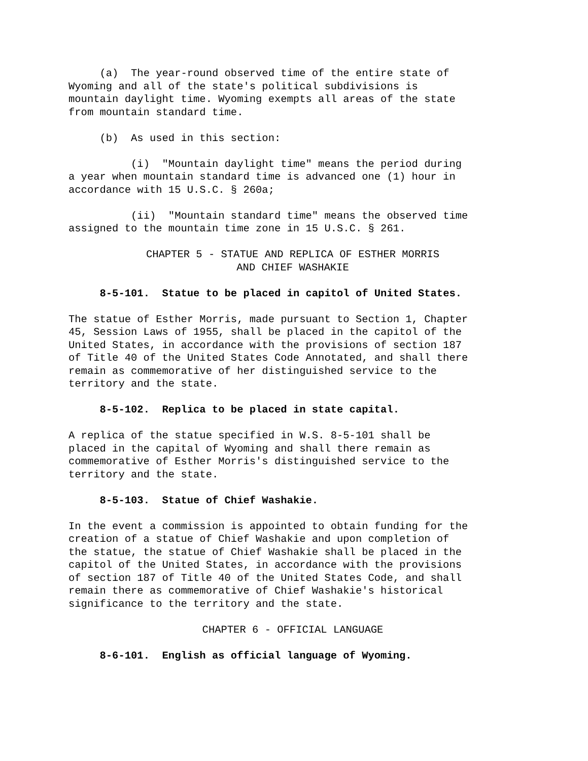(a) The year-round observed time of the entire state of Wyoming and all of the state's political subdivisions is mountain daylight time. Wyoming exempts all areas of the state from mountain standard time.
(b) As used in this section:
(i) "Mountain daylight time" means the period during a year when mountain standard time is advanced one (1) hour in accordance with 15 U.S.C. § 260a;
(ii) "Mountain standard time" means the observed time assigned to the mountain time zone in 15 U.S.C. § 261.
CHAPTER 5 - STATUE AND REPLICA OF ESTHER MORRIS AND CHIEF WASHAKIE
8-5-101. Statue to be placed in capitol of United States.
The statue of Esther Morris, made pursuant to Section 1, Chapter 45, Session Laws of 1955, shall be placed in the capitol of the United States, in accordance with the provisions of section 187 of Title 40 of the United States Code Annotated, and shall there remain as commemorative of her distinguished service to the territory and the state.
8-5-102. Replica to be placed in state capital.
A replica of the statue specified in W.S. 8-5-101 shall be placed in the capital of Wyoming and shall there remain as commemorative of Esther Morris's distinguished service to the territory and the state.
8-5-103. Statue of Chief Washakie.
In the event a commission is appointed to obtain funding for the creation of a statue of Chief Washakie and upon completion of the statue, the statue of Chief Washakie shall be placed in the capitol of the United States, in accordance with the provisions of section 187 of Title 40 of the United States Code, and shall remain there as commemorative of Chief Washakie's historical significance to the territory and the state.
CHAPTER 6 - OFFICIAL LANGUAGE
8-6-101. English as official language of Wyoming.